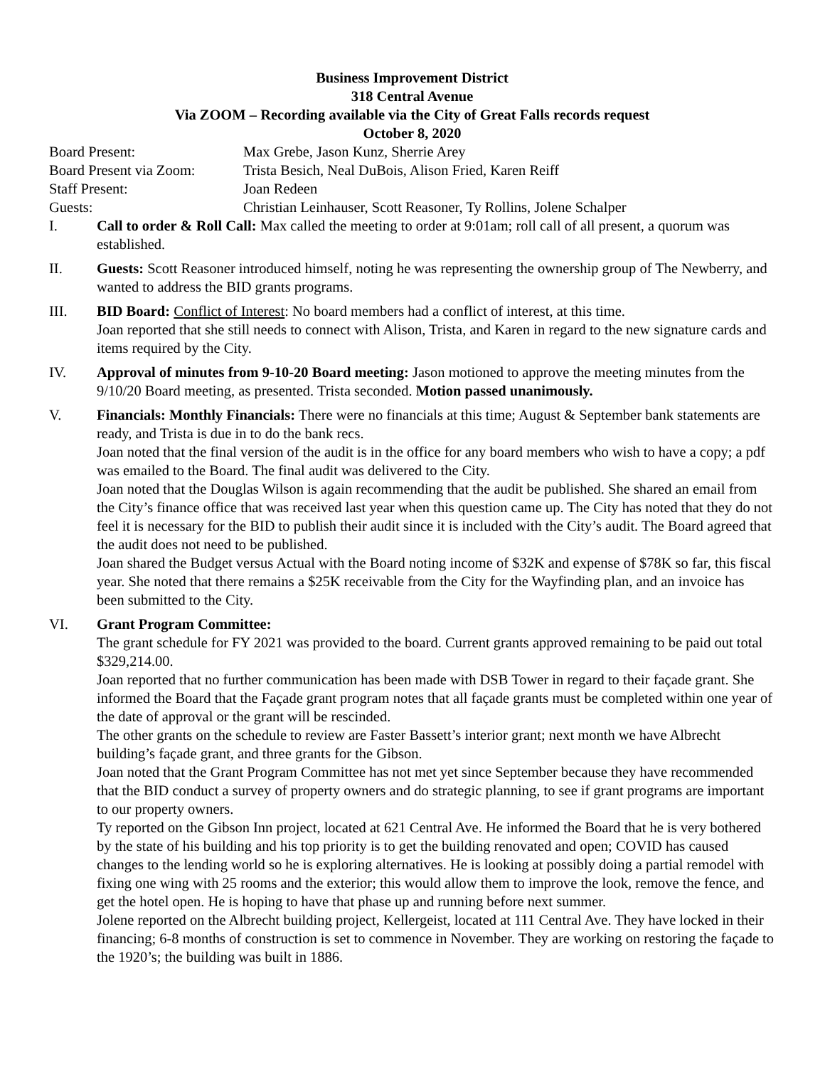Business Improvement District
318 Central Avenue
Via ZOOM – Recording available via the City of Great Falls records request
October 8, 2020
Board Present: Max Grebe, Jason Kunz, Sherrie Arey
Board Present via Zoom:
Trista Besich, Neal DuBois, Alison Fried, Karen Reiff
Staff Present: Joan Redeen
Guests: Christian Leinhauser, Scott Reasoner, Ty Rollins, Jolene Schalper
I. Call to order & Roll Call: Max called the meeting to order at 9:01am; roll call of all present, a quorum was established.
II. Guests: Scott Reasoner introduced himself, noting he was representing the ownership group of The Newberry, and wanted to address the BID grants programs.
III. BID Board: Conflict of Interest: No board members had a conflict of interest, at this time.
Joan reported that she still needs to connect with Alison, Trista, and Karen in regard to the new signature cards and items required by the City.
IV. Approval of minutes from 9-10-20 Board meeting: Jason motioned to approve the meeting minutes from the 9/10/20 Board meeting, as presented. Trista seconded. Motion passed unanimously.
V. Financials: Monthly Financials: There were no financials at this time; August & September bank statements are ready, and Trista is due in to do the bank recs.
Joan noted that the final version of the audit is in the office for any board members who wish to have a copy; a pdf was emailed to the Board. The final audit was delivered to the City.
Joan noted that the Douglas Wilson is again recommending that the audit be published. She shared an email from the City’s finance office that was received last year when this question came up. The City has noted that they do not feel it is necessary for the BID to publish their audit since it is included with the City’s audit. The Board agreed that the audit does not need to be published.
Joan shared the Budget versus Actual with the Board noting income of $32K and expense of $78K so far, this fiscal year. She noted that there remains a $25K receivable from the City for the Wayfinding plan, and an invoice has been submitted to the City.
VI. Grant Program Committee:
The grant schedule for FY 2021 was provided to the board. Current grants approved remaining to be paid out total $329,214.00.
Joan reported that no further communication has been made with DSB Tower in regard to their façade grant. She informed the Board that the Façade grant program notes that all façade grants must be completed within one year of the date of approval or the grant will be rescinded.
The other grants on the schedule to review are Faster Bassett’s interior grant; next month we have Albrecht building’s façade grant, and three grants for the Gibson.
Joan noted that the Grant Program Committee has not met yet since September because they have recommended that the BID conduct a survey of property owners and do strategic planning, to see if grant programs are important to our property owners.
Ty reported on the Gibson Inn project, located at 621 Central Ave. He informed the Board that he is very bothered by the state of his building and his top priority is to get the building renovated and open; COVID has caused changes to the lending world so he is exploring alternatives. He is looking at possibly doing a partial remodel with fixing one wing with 25 rooms and the exterior; this would allow them to improve the look, remove the fence, and get the hotel open. He is hoping to have that phase up and running before next summer.
Jolene reported on the Albrecht building project, Kellergeist, located at 111 Central Ave. They have locked in their financing; 6-8 months of construction is set to commence in November. They are working on restoring the façade to the 1920’s; the building was built in 1886.